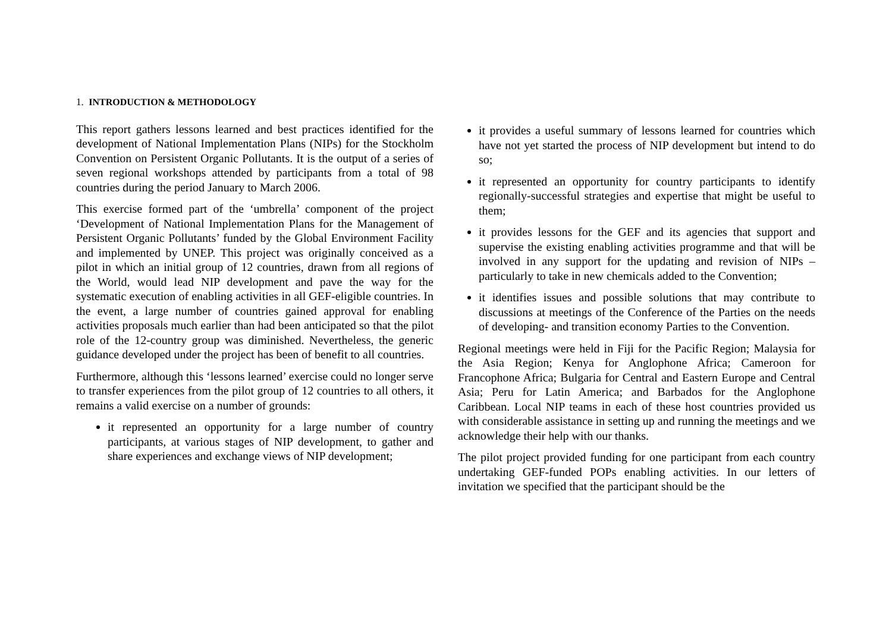1. INTRODUCTION & METHODOLOGY
This report gathers lessons learned and best practices identified for the development of National Implementation Plans (NIPs) for the Stockholm Convention on Persistent Organic Pollutants. It is the output of a series of seven regional workshops attended by participants from a total of 98 countries during the period January to March 2006.
This exercise formed part of the ‘umbrella’ component of the project ‘Development of National Implementation Plans for the Management of Persistent Organic Pollutants’ funded by the Global Environment Facility and implemented by UNEP. This project was originally conceived as a pilot in which an initial group of 12 countries, drawn from all regions of the World, would lead NIP development and pave the way for the systematic execution of enabling activities in all GEF-eligible countries. In the event, a large number of countries gained approval for enabling activities proposals much earlier than had been anticipated so that the pilot role of the 12-country group was diminished. Nevertheless, the generic guidance developed under the project has been of benefit to all countries.
Furthermore, although this ‘lessons learned’ exercise could no longer serve to transfer experiences from the pilot group of 12 countries to all others, it remains a valid exercise on a number of grounds:
it represented an opportunity for a large number of country participants, at various stages of NIP development, to gather and share experiences and exchange views of NIP development;
it provides a useful summary of lessons learned for countries which have not yet started the process of NIP development but intend to do so;
it represented an opportunity for country participants to identify regionally-successful strategies and expertise that might be useful to them;
it provides lessons for the GEF and its agencies that support and supervise the existing enabling activities programme and that will be involved in any support for the updating and revision of NIPs – particularly to take in new chemicals added to the Convention;
it identifies issues and possible solutions that may contribute to discussions at meetings of the Conference of the Parties on the needs of developing- and transition economy Parties to the Convention.
Regional meetings were held in Fiji for the Pacific Region; Malaysia for the Asia Region; Kenya for Anglophone Africa; Cameroon for Francophone Africa; Bulgaria for Central and Eastern Europe and Central Asia; Peru for Latin America; and Barbados for the Anglophone Caribbean. Local NIP teams in each of these host countries provided us with considerable assistance in setting up and running the meetings and we acknowledge their help with our thanks.
The pilot project provided funding for one participant from each country undertaking GEF-funded POPs enabling activities. In our letters of invitation we specified that the participant should be the